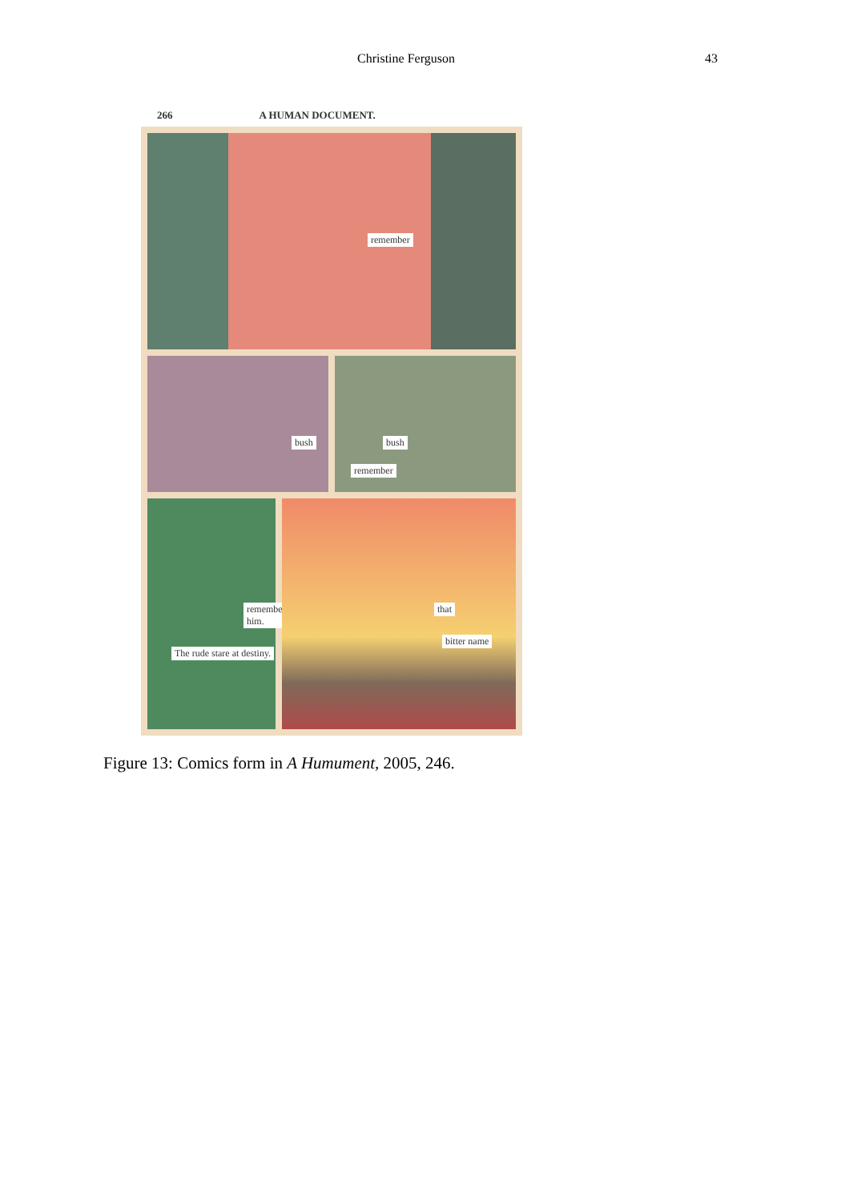Christine Ferguson 43
266 A HUMAN DOCUMENT.
remember
bush
bush
remember
remember him.
The rude stare at destiny.
that
bitter name
Figure 13: Comics form in A Humument, 2005, 246.